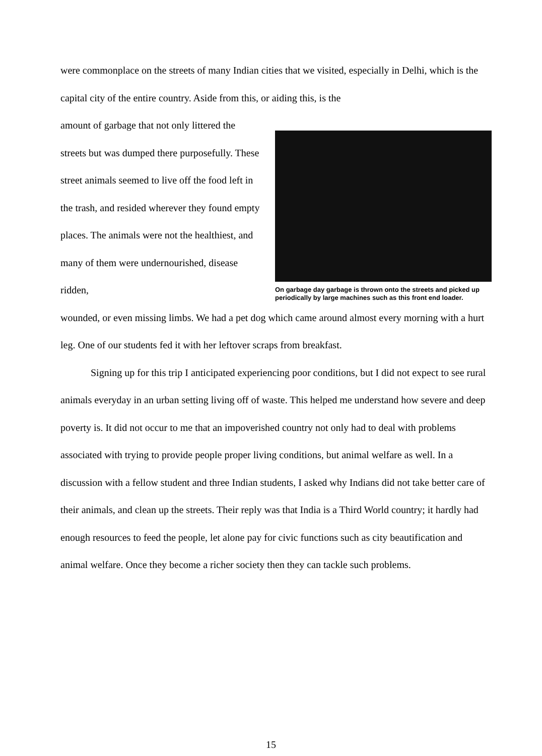were commonplace on the streets of many Indian cities that we visited, especially in Delhi, which is the capital city of the entire country. Aside from this, or aiding this, is the
amount of garbage that not only littered the streets but was dumped there purposefully. These street animals seemed to live off the food left in the trash, and resided wherever they found empty places. The animals were not the healthiest, and many of them were undernourished, disease ridden,
On garbage day garbage is thrown onto the streets and picked up periodically by large machines such as this front end loader.
wounded, or even missing limbs. We had a pet dog which came around almost every morning with a hurt leg. One of our students fed it with her leftover scraps from breakfast.
Signing up for this trip I anticipated experiencing poor conditions, but I did not expect to see rural animals everyday in an urban setting living off of waste. This helped me understand how severe and deep poverty is. It did not occur to me that an impoverished country not only had to deal with problems associated with trying to provide people proper living conditions, but animal welfare as well. In a discussion with a fellow student and three Indian students, I asked why Indians did not take better care of their animals, and clean up the streets. Their reply was that India is a Third World country; it hardly had enough resources to feed the people, let alone pay for civic functions such as city beautification and animal welfare. Once they become a richer society then they can tackle such problems.
15